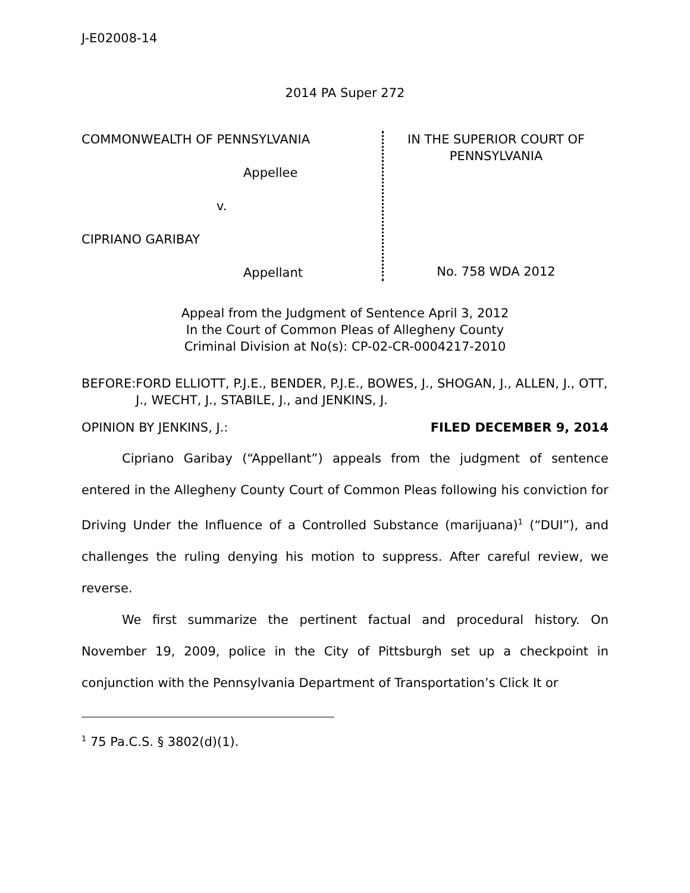J-E02008-14
2014 PA Super 272
COMMONWEALTH OF PENNSYLVANIA
Appellee
v.
CIPRIANO GARIBAY
Appellant
IN THE SUPERIOR COURT OF PENNSYLVANIA
No. 758 WDA 2012
Appeal from the Judgment of Sentence April 3, 2012
In the Court of Common Pleas of Allegheny County
Criminal Division at No(s): CP-02-CR-0004217-2010
BEFORE: FORD ELLIOTT, P.J.E., BENDER, P.J.E., BOWES, J., SHOGAN, J., ALLEN, J., OTT, J., WECHT, J., STABILE, J., and JENKINS, J.
OPINION BY JENKINS, J.: FILED DECEMBER 9, 2014
Cipriano Garibay (“Appellant”) appeals from the judgment of sentence entered in the Allegheny County Court of Common Pleas following his conviction for Driving Under the Influence of a Controlled Substance (marijuana)<sup>1</sup> (“DUI”), and challenges the ruling denying his motion to suppress. After careful review, we reverse.
We first summarize the pertinent factual and procedural history. On November 19, 2009, police in the City of Pittsburgh set up a checkpoint in conjunction with the Pennsylvania Department of Transportation’s Click It or
<sup>1</sup> 75 Pa.C.S. § 3802(d)(1).